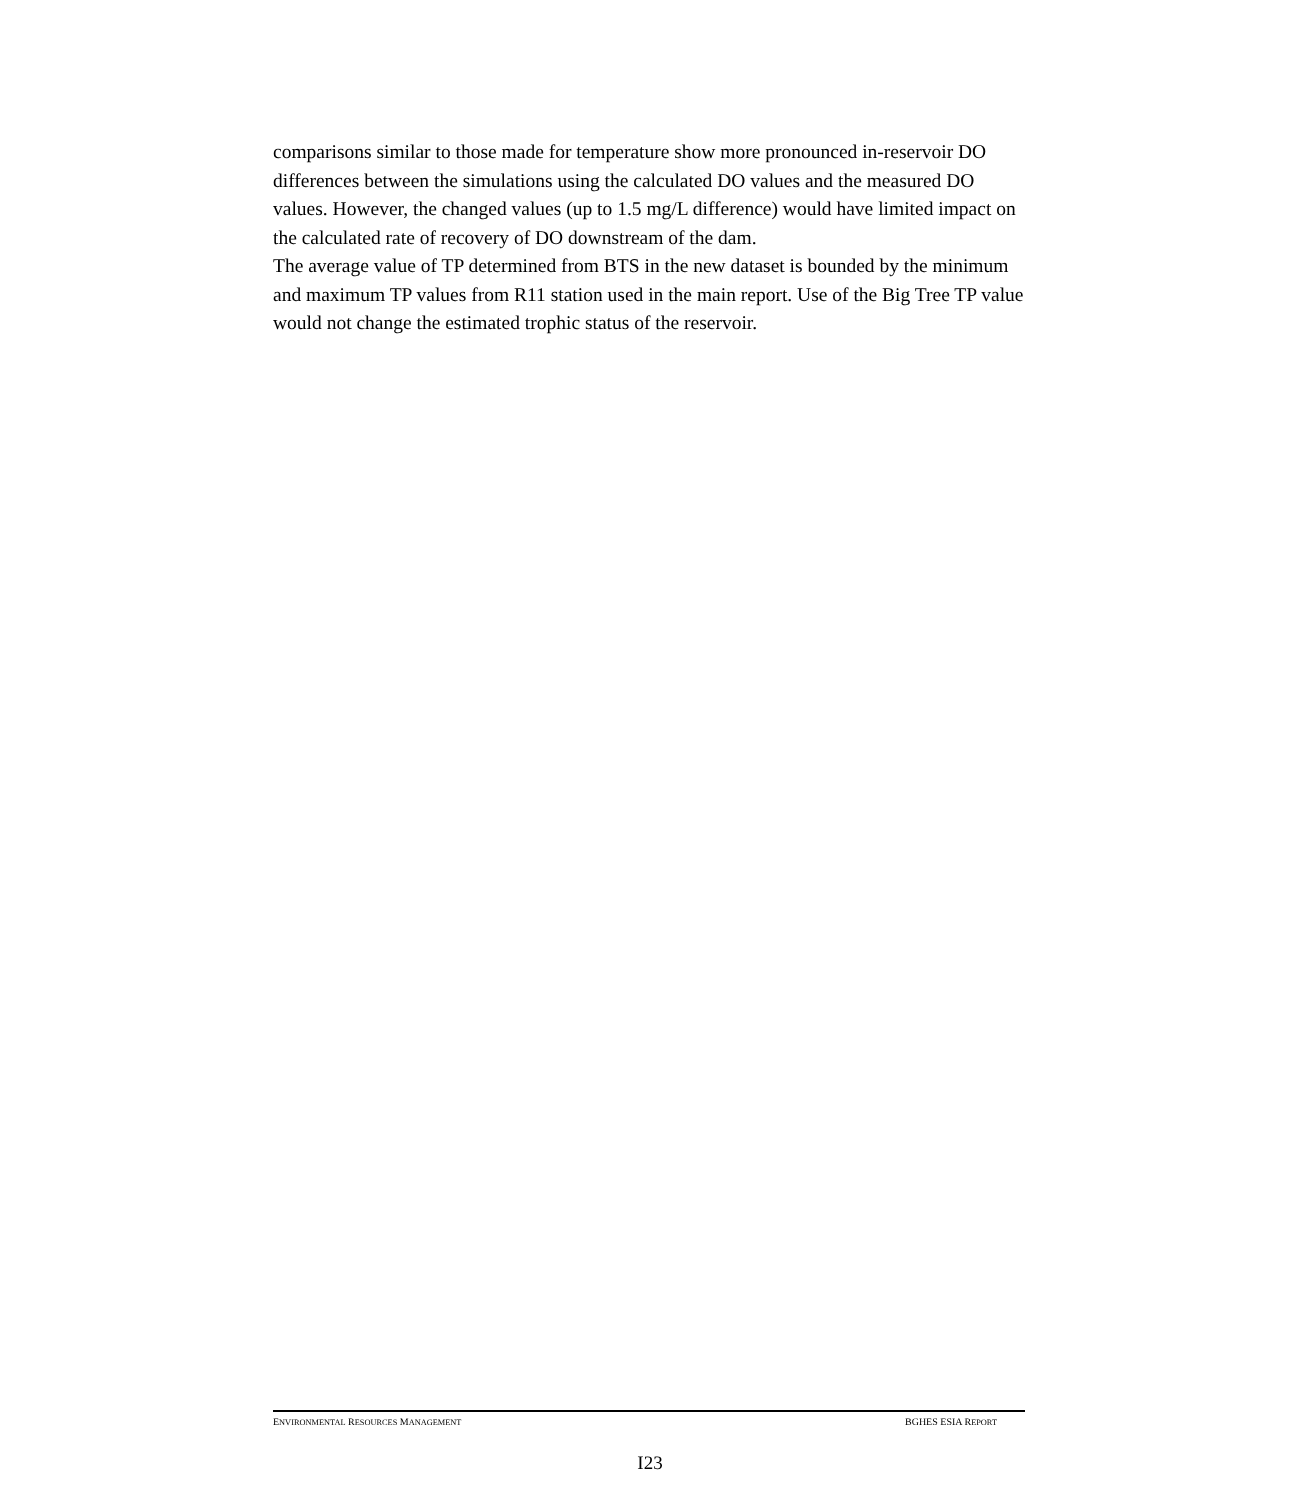comparisons similar to those made for temperature show more pronounced in-reservoir DO differences between the simulations using the calculated DO values and the measured DO values. However, the changed values (up to 1.5 mg/L difference) would have limited impact on the calculated rate of recovery of DO downstream of the dam.
The average value of TP determined from BTS in the new dataset is bounded by the minimum and maximum TP values from R11 station used in the main report. Use of the Big Tree TP value would not change the estimated trophic status of the reservoir.
ENVIRONMENTAL RESOURCES MANAGEMENT BGHES ESIA REPORT
I23